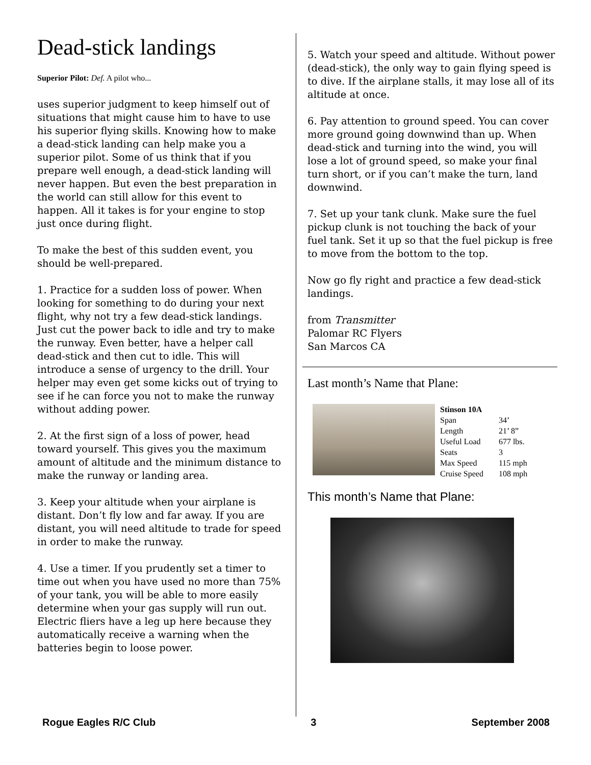Dead-stick landings
Superior Pilot: Def. A pilot who...
uses superior judgment to keep himself out of situations that might cause him to have to use his superior flying skills. Knowing how to make a dead-stick landing can help make you a superior pilot. Some of us think that if you prepare well enough, a dead-stick landing will never happen. But even the best preparation in the world can still allow for this event to happen. All it takes is for your engine to stop just once during flight.
To make the best of this sudden event, you should be well-prepared.
1. Practice for a sudden loss of power. When looking for something to do during your next flight, why not try a few dead-stick landings. Just cut the power back to idle and try to make the runway. Even better, have a helper call dead-stick and then cut to idle. This will introduce a sense of urgency to the drill. Your helper may even get some kicks out of trying to see if he can force you not to make the runway without adding power.
2. At the first sign of a loss of power, head toward yourself. This gives you the maximum amount of altitude and the minimum distance to make the runway or landing area.
3. Keep your altitude when your airplane is distant. Don’t fly low and far away. If you are distant, you will need altitude to trade for speed in order to make the runway.
4. Use a timer. If you prudently set a timer to time out when you have used no more than 75% of your tank, you will be able to more easily determine when your gas supply will run out. Electric fliers have a leg up here because they automatically receive a warning when the batteries begin to loose power.
5. Watch your speed and altitude. Without power (dead-stick), the only way to gain flying speed is to dive. If the airplane stalls, it may lose all of its altitude at once.
6. Pay attention to ground speed. You can cover more ground going downwind than up. When dead-stick and turning into the wind, you will lose a lot of ground speed, so make your final turn short, or if you can’t make the turn, land downwind.
7. Set up your tank clunk. Make sure the fuel pickup clunk is not touching the back of your fuel tank. Set it up so that the fuel pickup is free to move from the bottom to the top.
Now go fly right and practice a few dead-stick landings.
from Transmitter
Palomar RC Flyers
San Marcos CA
Last month’s Name that Plane:
| Stinson 10A | |
| --- | --- |
| Span | 34’ |
| Length | 21’ 8” |
| Useful Load | 677 lbs. |
| Seats | 3 |
| Max Speed | 115 mph |
| Cruise Speed | 108 mph |
This month’s Name that Plane:
Rogue Eagles R/C Club 3 September 2008